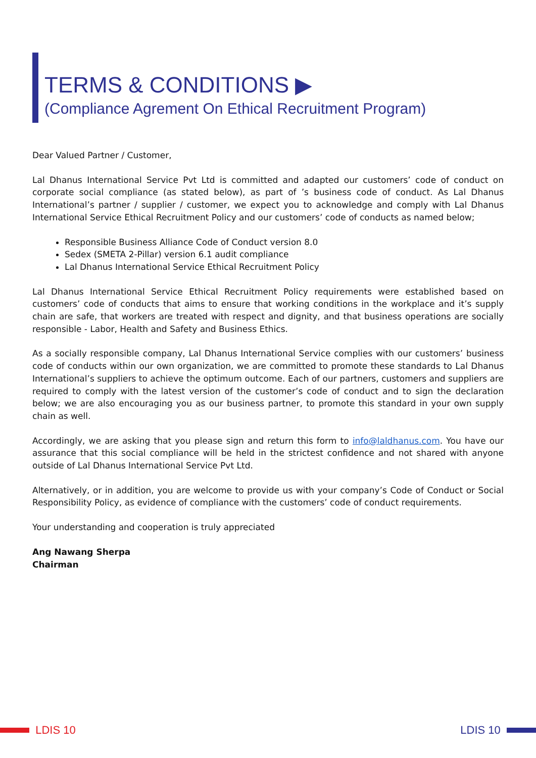TERMS & CONDITIONS ▶
(Compliance Agrement On Ethical Recruitment Program)
Dear Valued Partner / Customer,
Lal Dhanus International Service Pvt Ltd is committed and adapted our customers’ code of conduct on corporate social compliance (as stated below), as part of ’s business code of conduct. As Lal Dhanus International’s partner / supplier / customer, we expect you to acknowledge and comply with Lal Dhanus International Service Ethical Recruitment Policy and our customers’ code of conducts as named below;
Responsible Business Alliance Code of Conduct version 8.0
Sedex (SMETA 2-Pillar) version 6.1 audit compliance
Lal Dhanus International Service Ethical Recruitment Policy
Lal Dhanus International Service Ethical Recruitment Policy requirements were established based on customers’ code of conducts that aims to ensure that working conditions in the workplace and it’s supply chain are safe, that workers are treated with respect and dignity, and that business operations are socially responsible - Labor, Health and Safety and Business Ethics.
As a socially responsible company, Lal Dhanus International Service complies with our customers’ business code of conducts within our own organization, we are committed to promote these standards to Lal Dhanus International’s suppliers to achieve the optimum outcome. Each of our partners, customers and suppliers are required to comply with the latest version of the customer’s code of conduct and to sign the declaration below; we are also encouraging you as our business partner, to promote this standard in your own supply chain as well.
Accordingly, we are asking that you please sign and return this form to info@laldhanus.com. You have our assurance that this social compliance will be held in the strictest confidence and not shared with anyone outside of Lal Dhanus International Service Pvt Ltd.
Alternatively, or in addition, you are welcome to provide us with your company’s Code of Conduct or Social Responsibility Policy, as evidence of compliance with the customers’ code of conduct requirements.
Your understanding and cooperation is truly appreciated
Ang Nawang Sherpa
Chairman
LDIS 10 LDIS 10